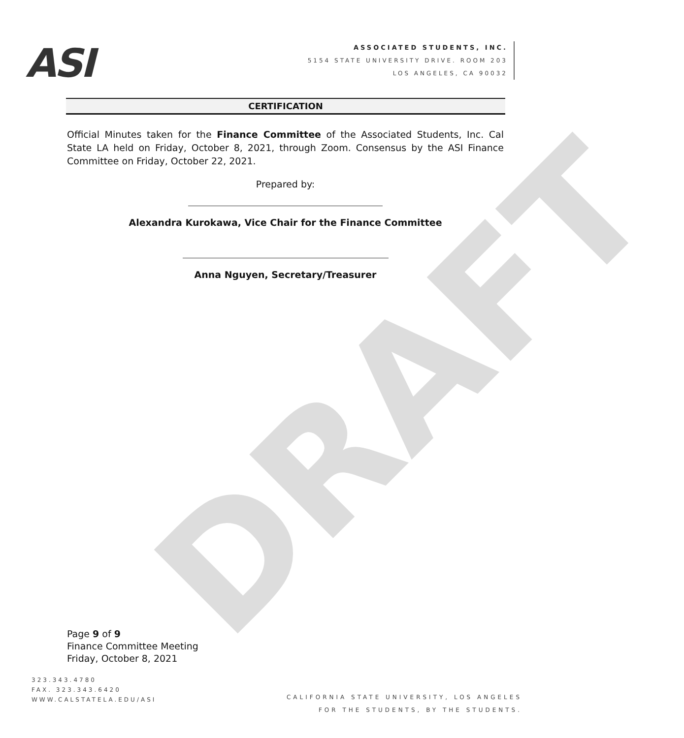DRAFT
ASI
ASSOCIATED STUDENTS, INC.
5154 STATE UNIVERSITY DRIVE. ROOM 203
LOS ANGELES, CA 90032
CERTIFICATION
Official Minutes taken for the Finance Committee of the Associated Students, Inc. Cal State LA held on Friday, October 8, 2021, through Zoom. Consensus by the ASI Finance Committee on Friday, October 22, 2021.
Prepared by:
Alexandra Kurokawa, Vice Chair for the Finance Committee
Anna Nguyen, Secretary/Treasurer
Page 9 of 9
Finance Committee Meeting
Friday, October 8, 2021
323.343.4780
FAX. 323.343.6420
WWW.CALSTATELA.EDU/ASI
CALIFORNIA STATE UNIVERSITY, LOS ANGELES
FOR THE STUDENTS, BY THE STUDENTS.